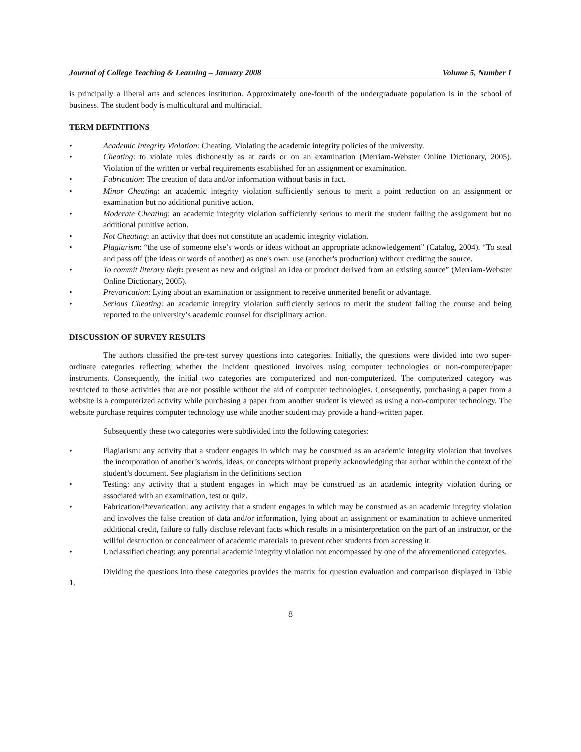Journal of College Teaching & Learning – January 2008 Volume 5, Number 1
is principally a liberal arts and sciences institution. Approximately one-fourth of the undergraduate population is in the school of business. The student body is multicultural and multiracial.
TERM DEFINITIONS
• Academic Integrity Violation: Cheating. Violating the academic integrity policies of the university.
• Cheating: to violate rules dishonestly as at cards or on an examination (Merriam-Webster Online Dictionary, 2005). Violation of the written or verbal requirements established for an assignment or examination.
• Fabrication: The creation of data and/or information without basis in fact.
• Minor Cheating: an academic integrity violation sufficiently serious to merit a point reduction on an assignment or examination but no additional punitive action.
• Moderate Cheating: an academic integrity violation sufficiently serious to merit the student failing the assignment but no additional punitive action.
• Not Cheating: an activity that does not constitute an academic integrity violation.
• Plagiarism: “the use of someone else’s words or ideas without an appropriate acknowledgement” (Catalog, 2004). “To steal and pass off (the ideas or words of another) as one's own: use (another's production) without crediting the source.
• To commit literary theft: present as new and original an idea or product derived from an existing source” (Merriam-Webster Online Dictionary, 2005).
• Prevarication: Lying about an examination or assignment to receive unmerited benefit or advantage.
• Serious Cheating: an academic integrity violation sufficiently serious to merit the student failing the course and being reported to the university’s academic counsel for disciplinary action.
DISCUSSION OF SURVEY RESULTS
The authors classified the pre-test survey questions into categories. Initially, the questions were divided into two super-ordinate categories reflecting whether the incident questioned involves using computer technologies or non-computer/paper instruments. Consequently, the initial two categories are computerized and non-computerized. The computerized category was restricted to those activities that are not possible without the aid of computer technologies. Consequently, purchasing a paper from a website is a computerized activity while purchasing a paper from another student is viewed as using a non-computer technology. The website purchase requires computer technology use while another student may provide a hand-written paper.
Subsequently these two categories were subdivided into the following categories:
• Plagiarism: any activity that a student engages in which may be construed as an academic integrity violation that involves the incorporation of another’s words, ideas, or concepts without properly acknowledging that author within the context of the student’s document. See plagiarism in the definitions section
• Testing: any activity that a student engages in which may be construed as an academic integrity violation during or associated with an examination, test or quiz.
• Fabrication/Prevarication: any activity that a student engages in which may be construed as an academic integrity violation and involves the false creation of data and/or information, lying about an assignment or examination to achieve unmerited additional credit, failure to fully disclose relevant facts which results in a misinterpretation on the part of an instructor, or the willful destruction or concealment of academic materials to prevent other students from accessing it.
• Unclassified cheating: any potential academic integrity violation not encompassed by one of the aforementioned categories.
Dividing the questions into these categories provides the matrix for question evaluation and comparison displayed in Table 1.
8